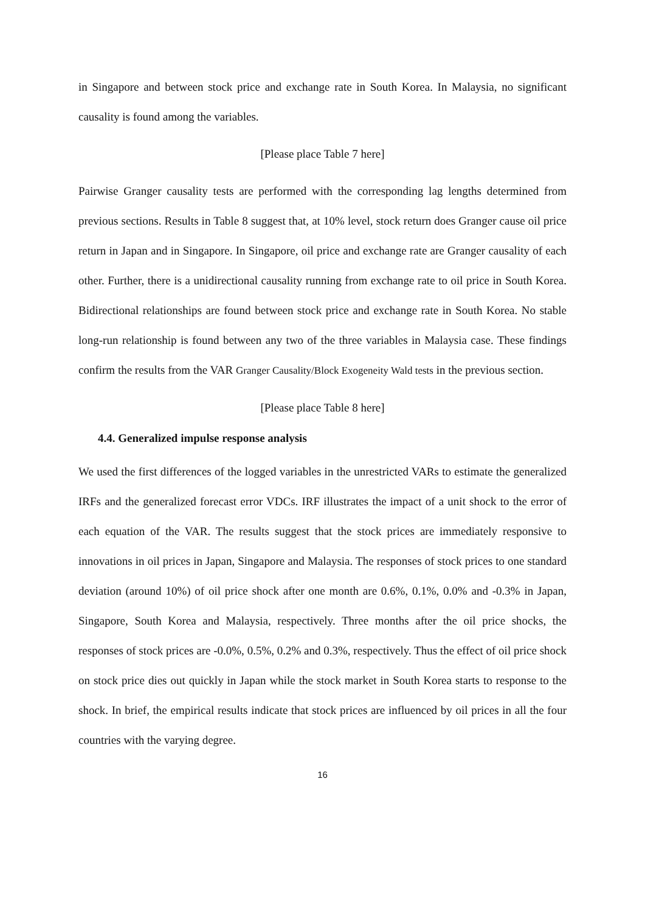in Singapore and between stock price and exchange rate in South Korea. In Malaysia, no significant causality is found among the variables.
[Please place Table 7 here]
Pairwise Granger causality tests are performed with the corresponding lag lengths determined from previous sections. Results in Table 8 suggest that, at 10% level, stock return does Granger cause oil price return in Japan and in Singapore. In Singapore, oil price and exchange rate are Granger causality of each other. Further, there is a unidirectional causality running from exchange rate to oil price in South Korea. Bidirectional relationships are found between stock price and exchange rate in South Korea. No stable long-run relationship is found between any two of the three variables in Malaysia case. These findings confirm the results from the VAR Granger Causality/Block Exogeneity Wald tests in the previous section.
[Please place Table 8 here]
4.4. Generalized impulse response analysis
We used the first differences of the logged variables in the unrestricted VARs to estimate the generalized IRFs and the generalized forecast error VDCs. IRF illustrates the impact of a unit shock to the error of each equation of the VAR. The results suggest that the stock prices are immediately responsive to innovations in oil prices in Japan, Singapore and Malaysia. The responses of stock prices to one standard deviation (around 10%) of oil price shock after one month are 0.6%, 0.1%, 0.0% and -0.3% in Japan, Singapore, South Korea and Malaysia, respectively. Three months after the oil price shocks, the responses of stock prices are -0.0%, 0.5%, 0.2% and 0.3%, respectively. Thus the effect of oil price shock on stock price dies out quickly in Japan while the stock market in South Korea starts to response to the shock. In brief, the empirical results indicate that stock prices are influenced by oil prices in all the four countries with the varying degree.
16